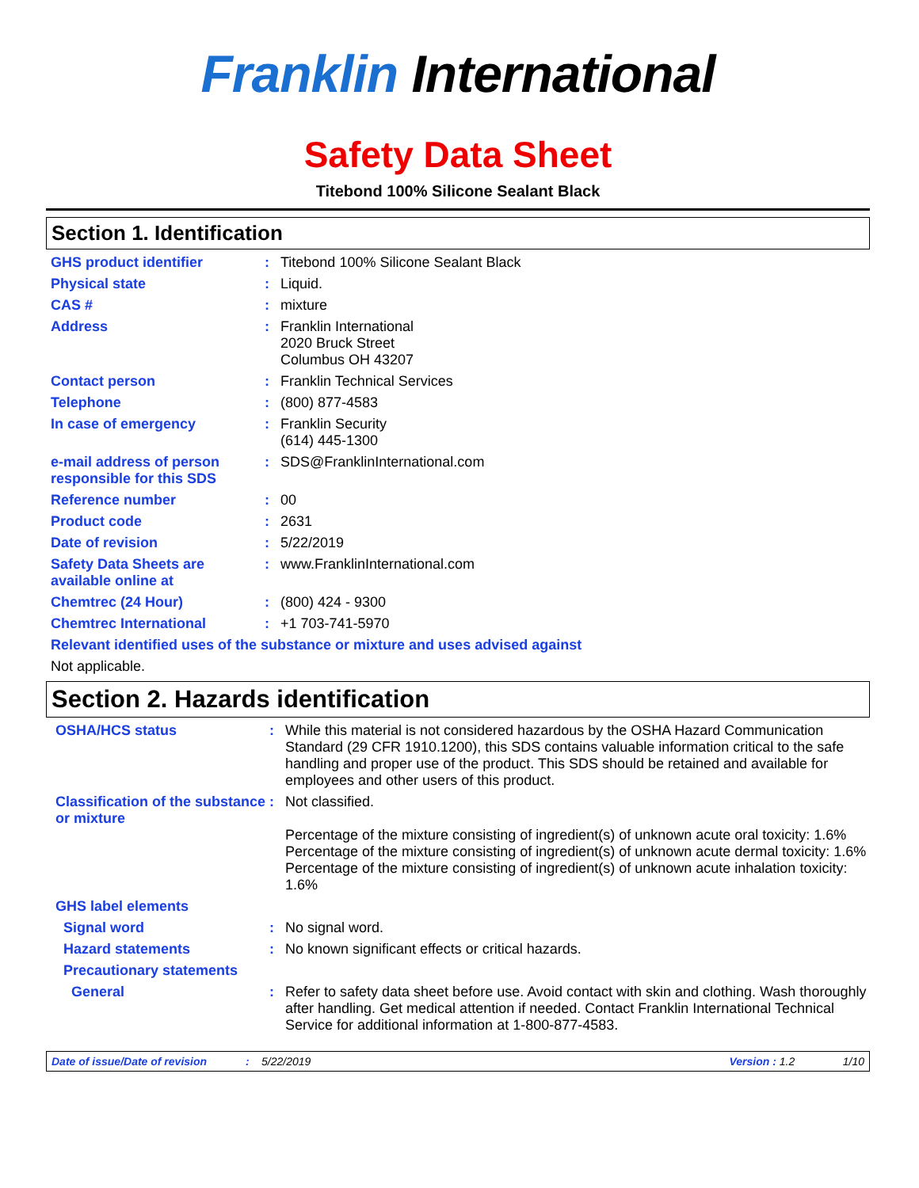Franklin International
Safety Data Sheet
Titebond 100% Silicone Sealant Black
Section 1. Identification
GHS product identifier : Titebond 100% Silicone Sealant Black
Physical state : Liquid.
CAS # : mixture
Address : Franklin International
2020 Bruck Street
Columbus OH 43207
Contact person : Franklin Technical Services
Telephone : (800) 877-4583
In case of emergency : Franklin Security
(614) 445-1300
e-mail address of person responsible for this SDS
: SDS@FranklinInternational.com
Reference number : 00
Product code : 2631
Date of revision : 5/22/2019
Safety Data Sheets are available online at
: www.FranklinInternational.com
Chemtrec (24 Hour) : (800) 424 - 9300
Chemtrec International : +1 703-741-5970
Relevant identified uses of the substance or mixture and uses advised against
Not applicable.
Section 2. Hazards identification
OSHA/HCS status : While this material is not considered hazardous by the OSHA Hazard Communication Standard (29 CFR 1910.1200), this SDS contains valuable information critical to the safe handling and proper use of the product. This SDS should be retained and available for employees and other users of this product.
Classification of the substance or mixture
: Not classified.
Percentage of the mixture consisting of ingredient(s) of unknown acute oral toxicity: 1.6%
Percentage of the mixture consisting of ingredient(s) of unknown acute dermal toxicity: 1.6%
Percentage of the mixture consisting of ingredient(s) of unknown acute inhalation toxicity: 1.6%
GHS label elements
Signal word : No signal word.
Hazard statements : No known significant effects or critical hazards.
Precautionary statements
General : Refer to safety data sheet before use. Avoid contact with skin and clothing. Wash thoroughly after handling. Get medical attention if needed. Contact Franklin International Technical Service for additional information at 1-800-877-4583.
Date of issue/Date of revision: 5/22/2019 Version : 1.2 1/10